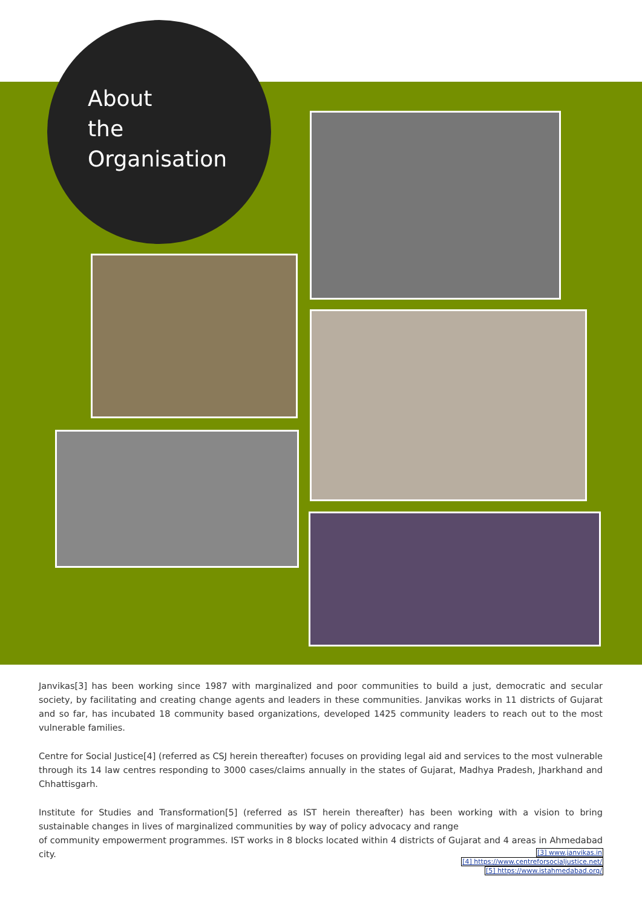About
the
Organisation
Janvikas[3] has been working since 1987 with marginalized and poor communities to build a just, democratic and secular society, by facilitating and creating change agents and leaders in these communities. Janvikas works in 11 districts of Gujarat and so far, has incubated 18 community based organizations, developed 1425 community leaders to reach out to the most vulnerable families.
Centre for Social Justice[4] (referred as CSJ herein thereafter) focuses on providing legal aid and services to the most vulnerable through its 14 law centres responding to 3000 cases/claims annually in the states of Gujarat, Madhya Pradesh, Jharkhand and Chhattisgarh.
Institute for Studies and Transformation[5] (referred as IST herein thereafter) has been working with a vision to bring sustainable changes in lives of marginalized communities by way of policy advocacy and range
of community empowerment programmes. IST works in 8 blocks located within 4 districts of Gujarat and 4 areas in Ahmedabad city.
[3] www.janvikas.in
[4] https://www.centreforsocialjustice.net/
[5] https://www.istahmedabad.org/